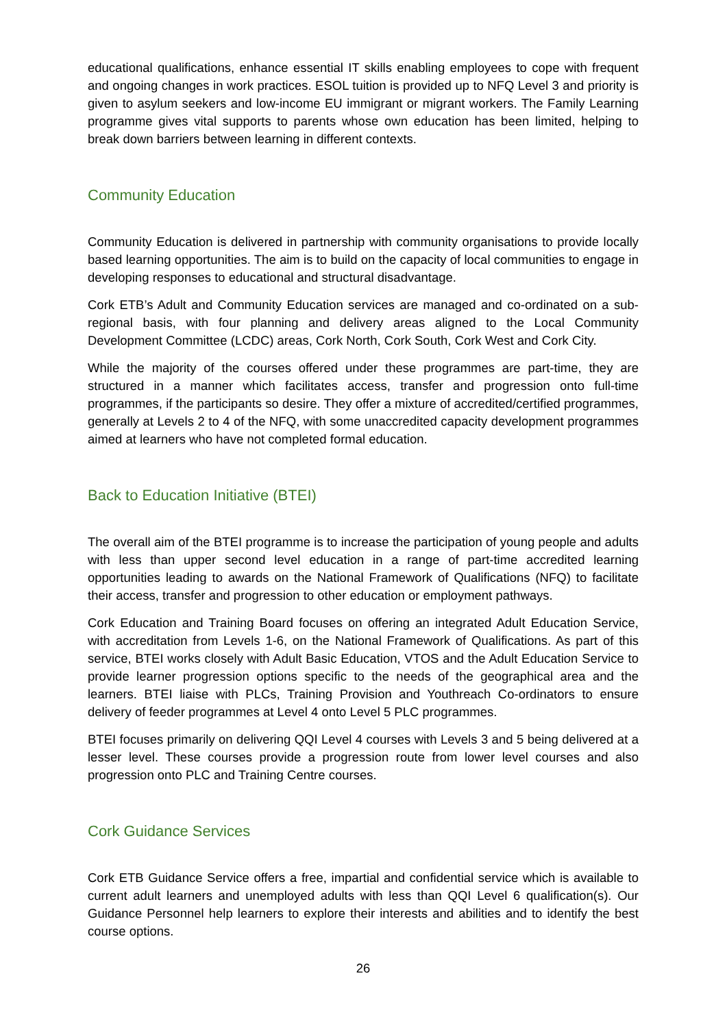educational qualifications, enhance essential IT skills enabling employees to cope with frequent and ongoing changes in work practices. ESOL tuition is provided up to NFQ Level 3 and priority is given to asylum seekers and low-income EU immigrant or migrant workers. The Family Learning programme gives vital supports to parents whose own education has been limited, helping to break down barriers between learning in different contexts.
Community Education
Community Education is delivered in partnership with community organisations to provide locally based learning opportunities. The aim is to build on the capacity of local communities to engage in developing responses to educational and structural disadvantage.
Cork ETB’s Adult and Community Education services are managed and co-ordinated on a sub-regional basis, with four planning and delivery areas aligned to the Local Community Development Committee (LCDC) areas, Cork North, Cork South, Cork West and Cork City.
While the majority of the courses offered under these programmes are part-time, they are structured in a manner which facilitates access, transfer and progression onto full-time programmes, if the participants so desire. They offer a mixture of accredited/certified programmes, generally at Levels 2 to 4 of the NFQ, with some unaccredited capacity development programmes aimed at learners who have not completed formal education.
Back to Education Initiative (BTEI)
The overall aim of the BTEI programme is to increase the participation of young people and adults with less than upper second level education in a range of part-time accredited learning opportunities leading to awards on the National Framework of Qualifications (NFQ) to facilitate their access, transfer and progression to other education or employment pathways.
Cork Education and Training Board focuses on offering an integrated Adult Education Service, with accreditation from Levels 1-6, on the National Framework of Qualifications. As part of this service, BTEI works closely with Adult Basic Education, VTOS and the Adult Education Service to provide learner progression options specific to the needs of the geographical area and the learners. BTEI liaise with PLCs, Training Provision and Youthreach Co-ordinators to ensure delivery of feeder programmes at Level 4 onto Level 5 PLC programmes.
BTEI focuses primarily on delivering QQI Level 4 courses with Levels 3 and 5 being delivered at a lesser level. These courses provide a progression route from lower level courses and also progression onto PLC and Training Centre courses.
Cork Guidance Services
Cork ETB Guidance Service offers a free, impartial and confidential service which is available to current adult learners and unemployed adults with less than QQI Level 6 qualification(s). Our Guidance Personnel help learners to explore their interests and abilities and to identify the best course options.
26